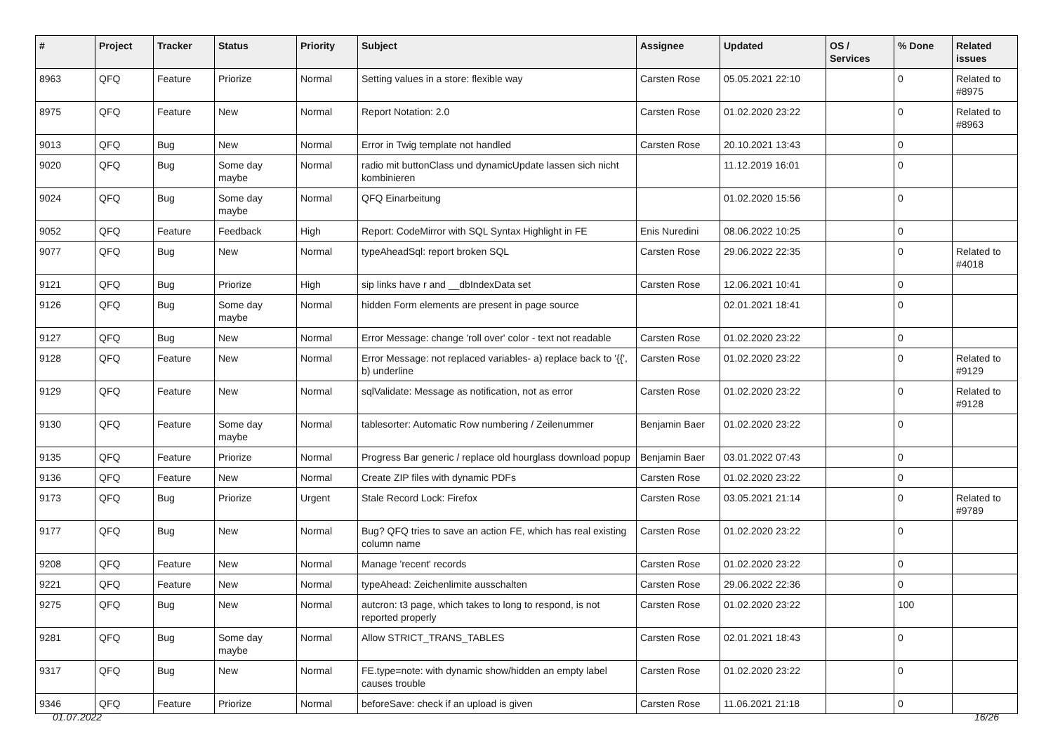| # | Project | Tracker | Status | Priority | Subject | Assignee | Updated | OS / Services | % Done | Related issues |
| --- | --- | --- | --- | --- | --- | --- | --- | --- | --- | --- |
| 8963 | QFQ | Feature | Priorize | Normal | Setting values in a store: flexible way | Carsten Rose | 05.05.2021 22:10 | | 0 | Related to #8975 |
| 8975 | QFQ | Feature | New | Normal | Report Notation: 2.0 | Carsten Rose | 01.02.2020 23:22 | | 0 | Related to #8963 |
| 9013 | QFQ | Bug | New | Normal | Error in Twig template not handled | Carsten Rose | 20.10.2021 13:43 | | 0 | |
| 9020 | QFQ | Bug | Some day maybe | Normal | radio mit buttonClass und dynamicUpdate lassen sich nicht kombinieren | | 11.12.2019 16:01 | | 0 | |
| 9024 | QFQ | Bug | Some day maybe | Normal | QFQ Einarbeitung | | 01.02.2020 15:56 | | 0 | |
| 9052 | QFQ | Feature | Feedback | High | Report: CodeMirror with SQL Syntax Highlight in FE | Enis Nuredini | 08.06.2022 10:25 | | 0 | |
| 9077 | QFQ | Bug | New | Normal | typeAheadSql: report broken SQL | Carsten Rose | 29.06.2022 22:35 | | 0 | Related to #4018 |
| 9121 | QFQ | Bug | Priorize | High | sip links have r and __dbIndexData set | Carsten Rose | 12.06.2021 10:41 | | 0 | |
| 9126 | QFQ | Bug | Some day maybe | Normal | hidden Form elements are present in page source | | 02.01.2021 18:41 | | 0 | |
| 9127 | QFQ | Bug | New | Normal | Error Message: change 'roll over' color - text not readable | Carsten Rose | 01.02.2020 23:22 | | 0 | |
| 9128 | QFQ | Feature | New | Normal | Error Message: not replaced variables- a) replace back to '{{', b) underline | Carsten Rose | 01.02.2020 23:22 | | 0 | Related to #9129 |
| 9129 | QFQ | Feature | New | Normal | sqlValidate: Message as notification, not as error | Carsten Rose | 01.02.2020 23:22 | | 0 | Related to #9128 |
| 9130 | QFQ | Feature | Some day maybe | Normal | tablesorter: Automatic Row numbering / Zeilenummer | Benjamin Baer | 01.02.2020 23:22 | | 0 | |
| 9135 | QFQ | Feature | Priorize | Normal | Progress Bar generic / replace old hourglass download popup | Benjamin Baer | 03.01.2022 07:43 | | 0 | |
| 9136 | QFQ | Feature | New | Normal | Create ZIP files with dynamic PDFs | Carsten Rose | 01.02.2020 23:22 | | 0 | |
| 9173 | QFQ | Bug | Priorize | Urgent | Stale Record Lock: Firefox | Carsten Rose | 03.05.2021 21:14 | | 0 | Related to #9789 |
| 9177 | QFQ | Bug | New | Normal | Bug? QFQ tries to save an action FE, which has real existing column name | Carsten Rose | 01.02.2020 23:22 | | 0 | |
| 9208 | QFQ | Feature | New | Normal | Manage 'recent' records | Carsten Rose | 01.02.2020 23:22 | | 0 | |
| 9221 | QFQ | Feature | New | Normal | typeAhead: Zeichenlimite ausschalten | Carsten Rose | 29.06.2022 22:36 | | 0 | |
| 9275 | QFQ | Bug | New | Normal | autcron: t3 page, which takes to long to respond, is not reported properly | Carsten Rose | 01.02.2020 23:22 | | 100 | |
| 9281 | QFQ | Bug | Some day maybe | Normal | Allow STRICT_TRANS_TABLES | Carsten Rose | 02.01.2021 18:43 | | 0 | |
| 9317 | QFQ | Bug | New | Normal | FE.type=note: with dynamic show/hidden an empty label causes trouble | Carsten Rose | 01.02.2020 23:22 | | 0 | |
| 9346 | QFQ | Feature | Priorize | Normal | beforeSave: check if an upload is given | Carsten Rose | 11.06.2021 21:18 | | 0 | |
01.07.2022 16/26